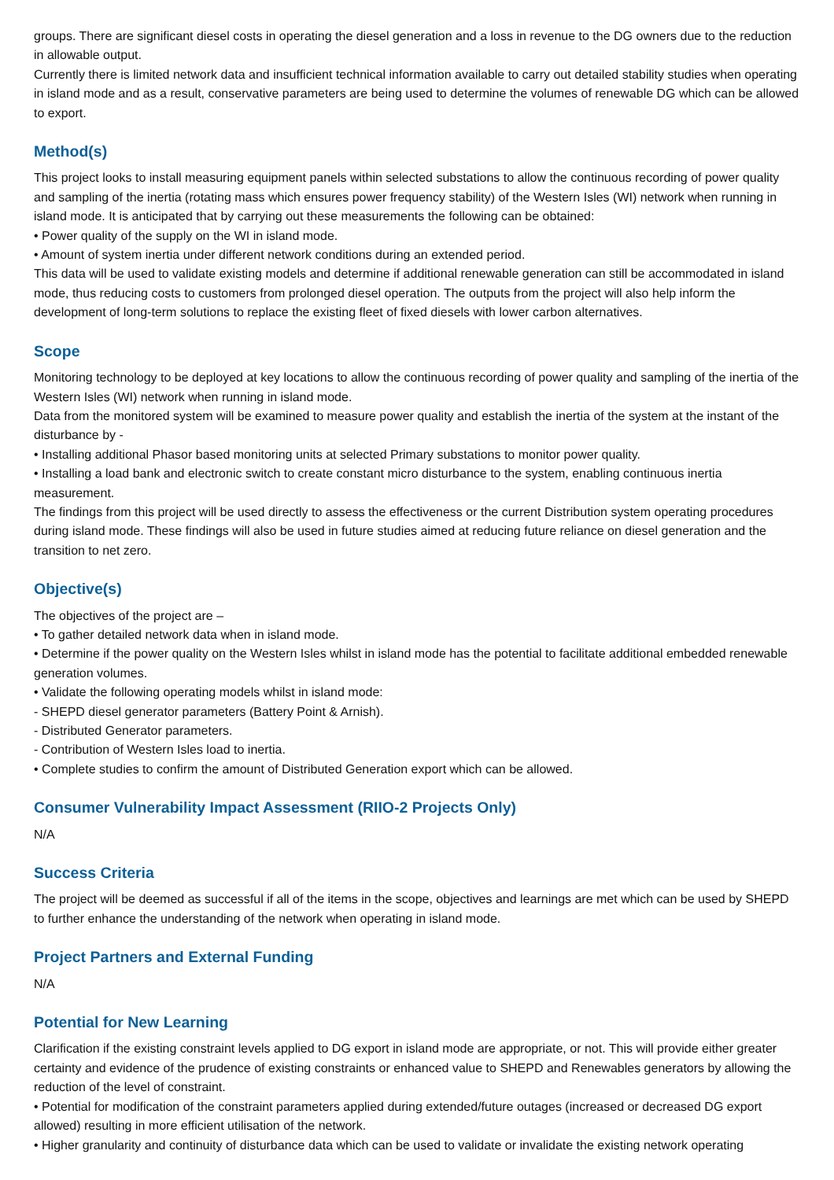groups. There are significant diesel costs in operating the diesel generation and a loss in revenue to the DG owners due to the reduction in allowable output.
Currently there is limited network data and insufficient technical information available to carry out detailed stability studies when operating in island mode and as a result, conservative parameters are being used to determine the volumes of renewable DG which can be allowed to export.
Method(s)
This project looks to install measuring equipment panels within selected substations to allow the continuous recording of power quality and sampling of the inertia (rotating mass which ensures power frequency stability) of the Western Isles (WI) network when running in island mode. It is anticipated that by carrying out these measurements the following can be obtained:
• Power quality of the supply on the WI in island mode.
• Amount of system inertia under different network conditions during an extended period.
This data will be used to validate existing models and determine if additional renewable generation can still be accommodated in island mode, thus reducing costs to customers from prolonged diesel operation. The outputs from the project will also help inform the development of long-term solutions to replace the existing fleet of fixed diesels with lower carbon alternatives.
Scope
Monitoring technology to be deployed at key locations to allow the continuous recording of power quality and sampling of the inertia of the Western Isles (WI) network when running in island mode.
Data from the monitored system will be examined to measure power quality and establish the inertia of the system at the instant of the disturbance by -
• Installing additional Phasor based monitoring units at selected Primary substations to monitor power quality.
• Installing a load bank and electronic switch to create constant micro disturbance to the system, enabling continuous inertia measurement.
The findings from this project will be used directly to assess the effectiveness or the current Distribution system operating procedures during island mode. These findings will also be used in future studies aimed at reducing future reliance on diesel generation and the transition to net zero.
Objective(s)
The objectives of the project are –
• To gather detailed network data when in island mode.
• Determine if the power quality on the Western Isles whilst in island mode has the potential to facilitate additional embedded renewable generation volumes.
• Validate the following operating models whilst in island mode:
- SHEPD diesel generator parameters (Battery Point & Arnish).
- Distributed Generator parameters.
- Contribution of Western Isles load to inertia.
• Complete studies to confirm the amount of Distributed Generation export which can be allowed.
Consumer Vulnerability Impact Assessment (RIIO-2 Projects Only)
N/A
Success Criteria
The project will be deemed as successful if all of the items in the scope, objectives and learnings are met which can be used by SHEPD to further enhance the understanding of the network when operating in island mode.
Project Partners and External Funding
N/A
Potential for New Learning
Clarification if the existing constraint levels applied to DG export in island mode are appropriate, or not. This will provide either greater certainty and evidence of the prudence of existing constraints or enhanced value to SHEPD and Renewables generators by allowing the reduction of the level of constraint.
• Potential for modification of the constraint parameters applied during extended/future outages (increased or decreased DG export allowed) resulting in more efficient utilisation of the network.
• Higher granularity and continuity of disturbance data which can be used to validate or invalidate the existing network operating